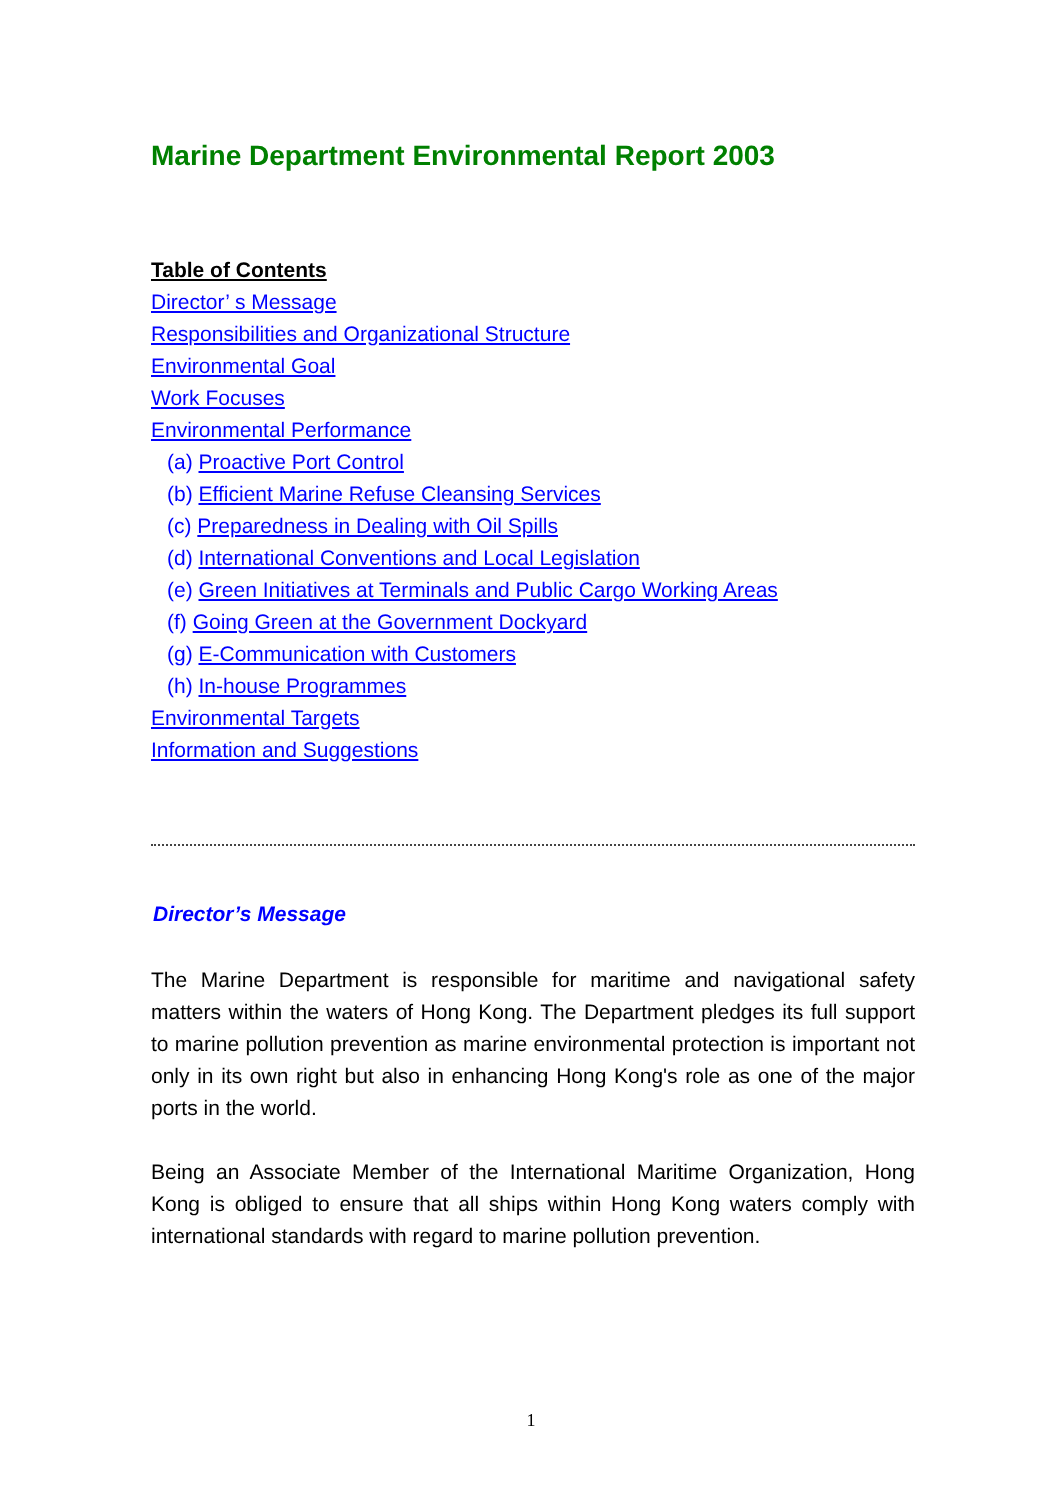Marine Department Environmental Report 2003
Table of Contents
Director’ s Message
Responsibilities and Organizational Structure
Environmental Goal
Work Focuses
Environmental Performance
(a) Proactive Port Control
(b) Efficient Marine Refuse Cleansing Services
(c) Preparedness in Dealing with Oil Spills
(d) International Conventions and Local Legislation
(e) Green Initiatives at Terminals and Public Cargo Working Areas
(f) Going Green at the Government Dockyard
(g) E-Communication with Customers
(h) In-house Programmes
Environmental Targets
Information and Suggestions
Director’s Message
The Marine Department is responsible for maritime and navigational safety matters within the waters of Hong Kong. The Department pledges its full support to marine pollution prevention as marine environmental protection is important not only in its own right but also in enhancing Hong Kong's role as one of the major ports in the world.
Being an Associate Member of the International Maritime Organization, Hong Kong is obliged to ensure that all ships within Hong Kong waters comply with international standards with regard to marine pollution prevention.
1